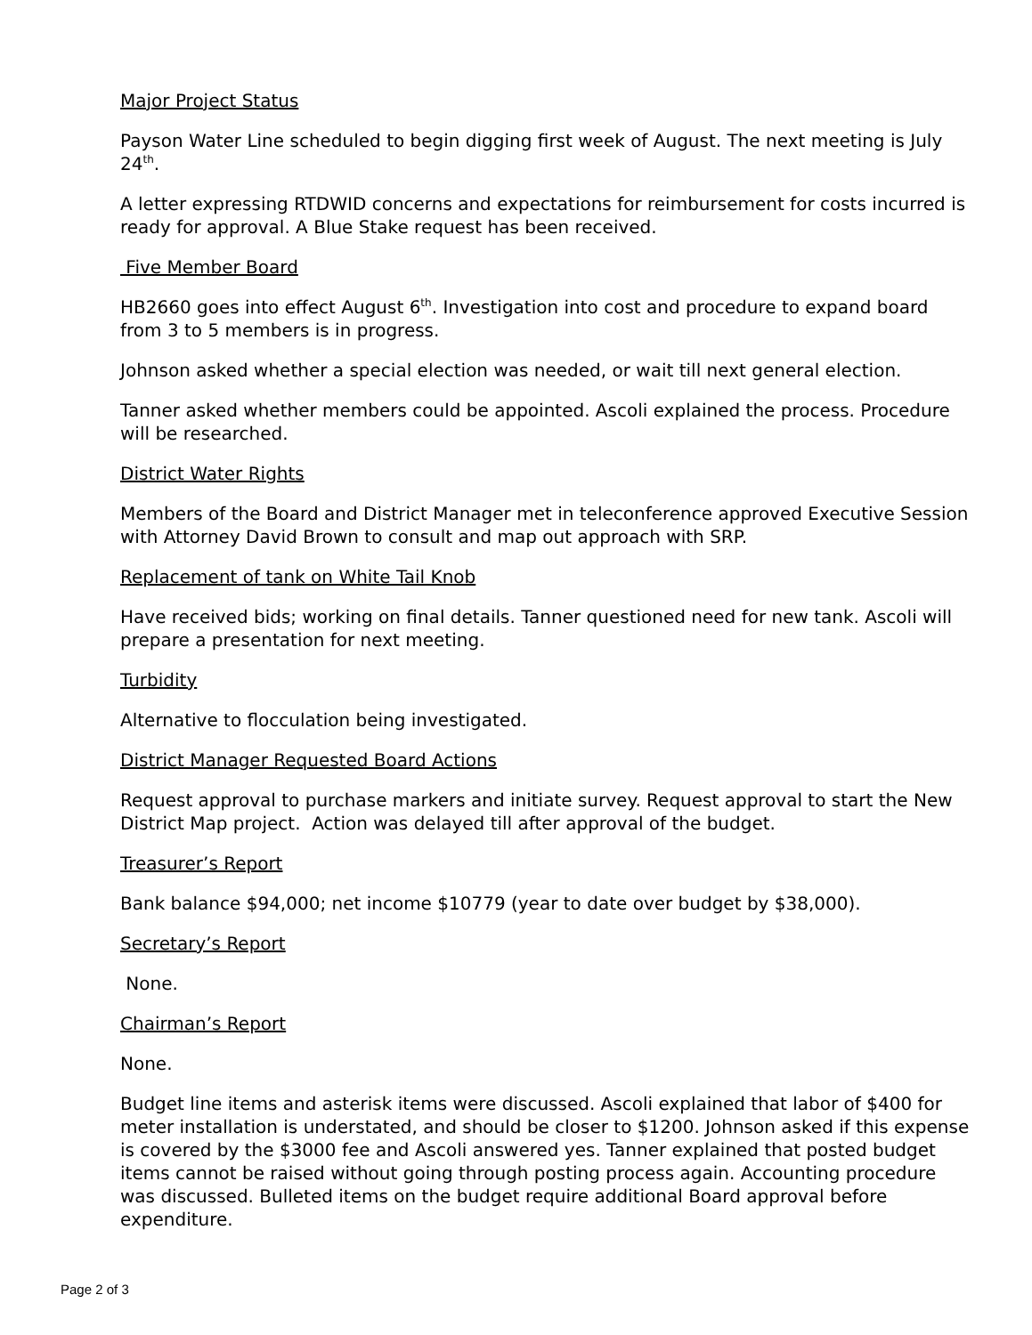Major Project Status
Payson Water Line scheduled to begin digging first week of August. The next meeting is July 24<sup>th</sup>.
A letter expressing RTDWID concerns and expectations for reimbursement for costs incurred is ready for approval. A Blue Stake request has been received.
Five Member Board
HB2660 goes into effect August 6<sup>th</sup>. Investigation into cost and procedure to expand board from 3 to 5 members is in progress.
Johnson asked whether a special election was needed, or wait till next general election.
Tanner asked whether members could be appointed. Ascoli explained the process. Procedure will be researched.
District Water Rights
Members of the Board and District Manager met in teleconference approved Executive Session with Attorney David Brown to consult and map out approach with SRP.
Replacement of tank on White Tail Knob
Have received bids; working on final details. Tanner questioned need for new tank. Ascoli will prepare a presentation for next meeting.
Turbidity
Alternative to flocculation being investigated.
District Manager Requested Board Actions
Request approval to purchase markers and initiate survey. Request approval to start the New District Map project. Action was delayed till after approval of the budget.
Treasurer’s Report
Bank balance $94,000; net income $10779 (year to date over budget by $38,000).
Secretary’s Report
None.
Chairman’s Report
None.
Budget line items and asterisk items were discussed. Ascoli explained that labor of $400 for meter installation is understated, and should be closer to $1200. Johnson asked if this expense is covered by the $3000 fee and Ascoli answered yes. Tanner explained that posted budget items cannot be raised without going through posting process again. Accounting procedure was discussed. Bulleted items on the budget require additional Board approval before expenditure.
Page 2 of 3